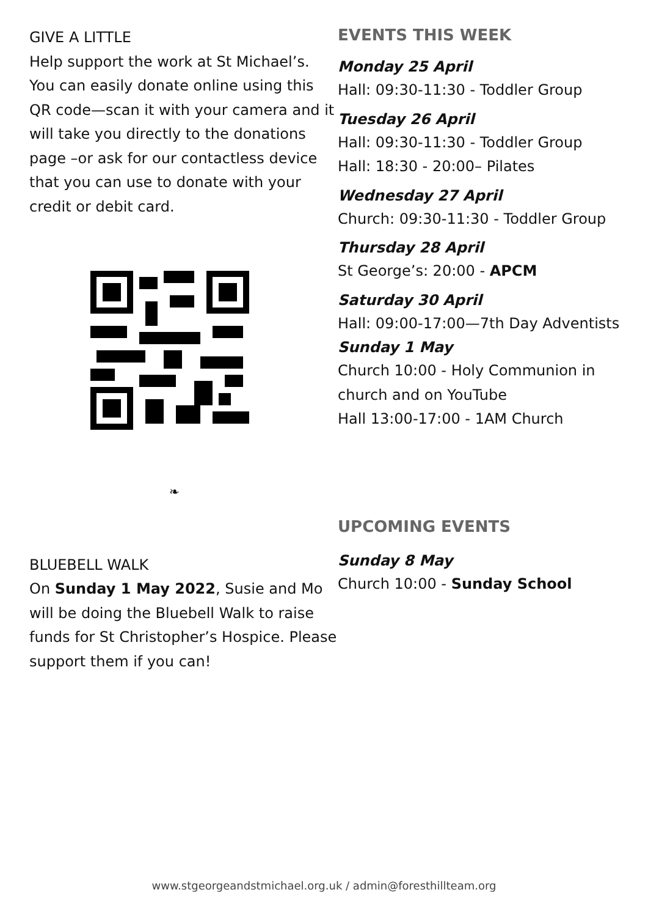GIVE A LITTLE
Help support the work at St Michael’s. You can easily donate online using this QR code—scan it with your camera and it will take you directly to the donations page –or ask for our contactless device that you can use to donate with your credit or debit card.
❧
BLUEBELL WALK
On Sunday 1 May 2022, Susie and Mo will be doing the Bluebell Walk to raise funds for St Christopher’s Hospice. Please support them if you can!
EVENTS THIS WEEK
Monday 25 April
Hall: 09:30-11:30 - Toddler Group
Tuesday 26 April
Hall: 09:30-11:30 - Toddler Group
Hall: 18:30 - 20:00– Pilates
Wednesday 27 April
Church: 09:30-11:30 - Toddler Group
Thursday 28 April
St George’s: 20:00 - APCM
Saturday 30 April
Hall: 09:00-17:00—7th Day Adventists
Sunday 1 May
Church 10:00 - Holy Communion in church and on YouTube
Hall 13:00-17:00 - 1AM Church
UPCOMING EVENTS
Sunday 8 May
Church 10:00 - Sunday School
www.stgeorgeandstmichael.org.uk / admin@foresthillteam.org